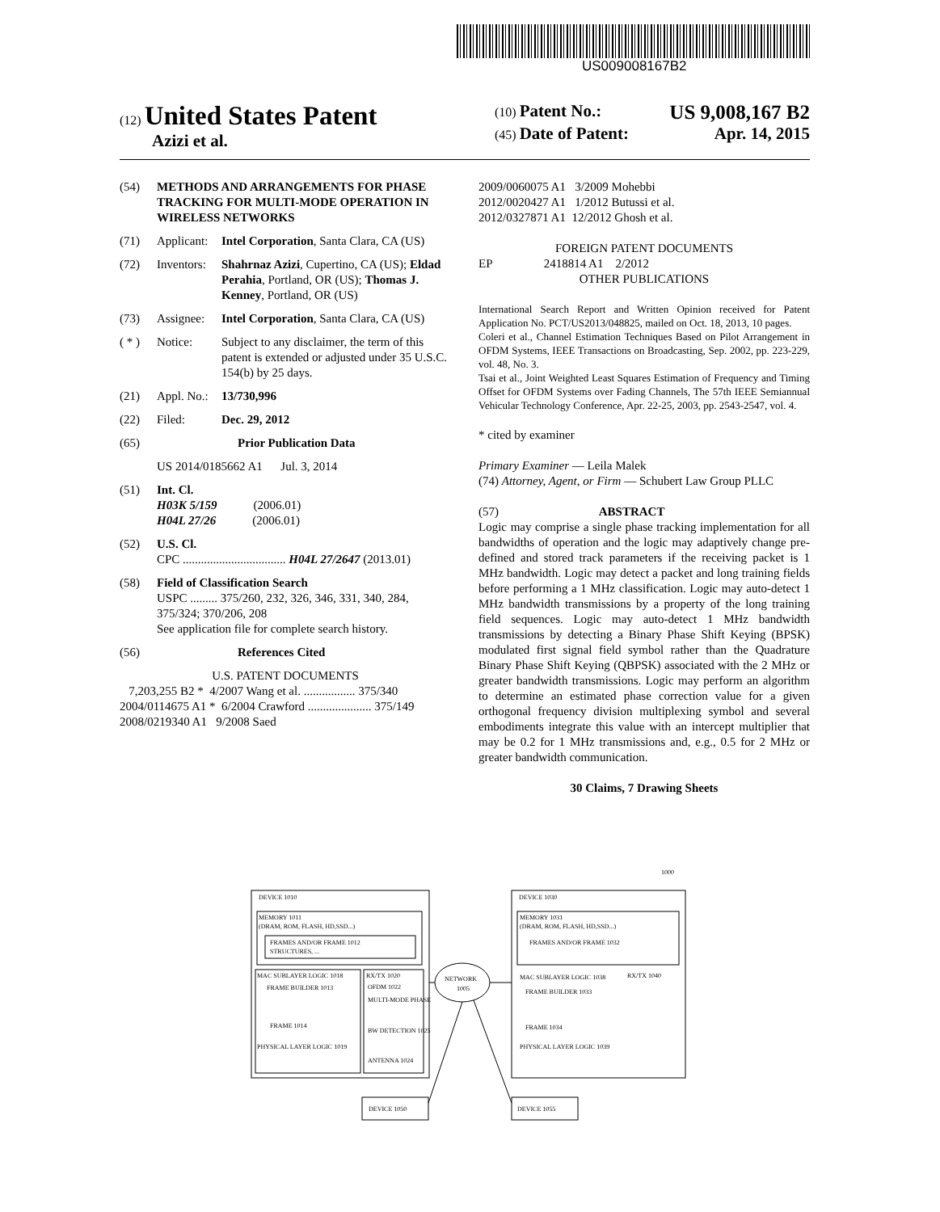US009008167B2
(12) United States Patent
Azizi et al.
(10) Patent No.: US 9,008,167 B2
(45) Date of Patent: Apr. 14, 2015
(54) METHODS AND ARRANGEMENTS FOR PHASE TRACKING FOR MULTI-MODE OPERATION IN WIRELESS NETWORKS
(71) Applicant: Intel Corporation, Santa Clara, CA (US)
(72) Inventors: Shahrnaz Azizi, Cupertino, CA (US); Eldad Perahia, Portland, OR (US); Thomas J. Kenney, Portland, OR (US)
(73) Assignee: Intel Corporation, Santa Clara, CA (US)
( * ) Notice: Subject to any disclaimer, the term of this patent is extended or adjusted under 35 U.S.C. 154(b) by 25 days.
(21) Appl. No.: 13/730,996
(22) Filed: Dec. 29, 2012
(65) Prior Publication Data
US 2014/0185662 A1 Jul. 3, 2014
(51) Int. Cl.
H03K 5/159 (2006.01)
H04L 27/26 (2006.01)
(52) U.S. Cl.
CPC .................................. H04L 27/2647 (2013.01)
(58) Field of Classification Search
USPC ......... 375/260, 232, 326, 346, 331, 340, 284, 375/324; 370/206, 208
See application file for complete search history.
(56) References Cited
U.S. PATENT DOCUMENTS
7,203,255 B2 * 4/2007 Wang et al. ................. 375/340
2004/0114675 A1 * 6/2004 Crawford ..................... 375/149
2008/0219340 A1 9/2008 Saed
2009/0060075 A1 3/2009 Mohebbi
2012/0020427 A1 1/2012 Butussi et al.
2012/0327871 A1 12/2012 Ghosh et al.
FOREIGN PATENT DOCUMENTS
EP 2418814 A1 2/2012
OTHER PUBLICATIONS
International Search Report and Written Opinion received for Patent Application No. PCT/US2013/048825, mailed on Oct. 18, 2013, 10 pages.
Coleri et al., Channel Estimation Techniques Based on Pilot Arrangement in OFDM Systems, IEEE Transactions on Broadcasting, Sep. 2002, pp. 223-229, vol. 48, No. 3.
Tsai et al., Joint Weighted Least Squares Estimation of Frequency and Timing Offset for OFDM Systems over Fading Channels, The 57th IEEE Semiannual Vehicular Technology Conference, Apr. 22-25, 2003, pp. 2543-2547, vol. 4.
* cited by examiner
Primary Examiner — Leila Malek
(74) Attorney, Agent, or Firm — Schubert Law Group PLLC
(57) ABSTRACT
Logic may comprise a single phase tracking implementation for all bandwidths of operation and the logic may adaptively change pre-defined and stored track parameters if the receiving packet is 1 MHz bandwidth. Logic may detect a packet and long training fields before performing a 1 MHz classification. Logic may auto-detect 1 MHz bandwidth transmissions by a property of the long training field sequences. Logic may auto-detect 1 MHz bandwidth transmissions by detecting a Binary Phase Shift Keying (BPSK) modulated first signal field symbol rather than the Quadrature Binary Phase Shift Keying (QBPSK) associated with the 2 MHz or greater bandwidth transmissions. Logic may perform an algorithm to determine an estimated phase correction value for a given orthogonal frequency division multiplexing symbol and several embodiments integrate this value with an intercept multiplier that may be 0.2 for 1 MHz transmissions and, e.g., 0.5 for 2 MHz or greater bandwidth communication.
30 Claims, 7 Drawing Sheets
1000
DEVICE 1010
MEMORY 1011
(DRAM, ROM, FLASH, HD,SSD...)
FRAMES AND/OR FRAME 1012
STRUCTURES, ...
MAC SUBLAYER LOGIC 1018
FRAME BUILDER 1013
FRAME 1014
PHYSICAL LAYER LOGIC 1019
RX/TX 1020
OFDM 1022
MULTI-MODE PHASE
BW DETECTION 1025
ANTENNA 1024
NETWORK
1005
DEVICE 1030
MEMORY 1031
(DRAM, ROM, FLASH, HD,SSD...)
FRAMES AND/OR FRAME 1032
MAC SUBLAYER LOGIC 1038
FRAME BUILDER 1033
FRAME 1034
PHYSICAL LAYER LOGIC 1039
RX/TX 1040
DEVICE 1050
DEVICE 1055